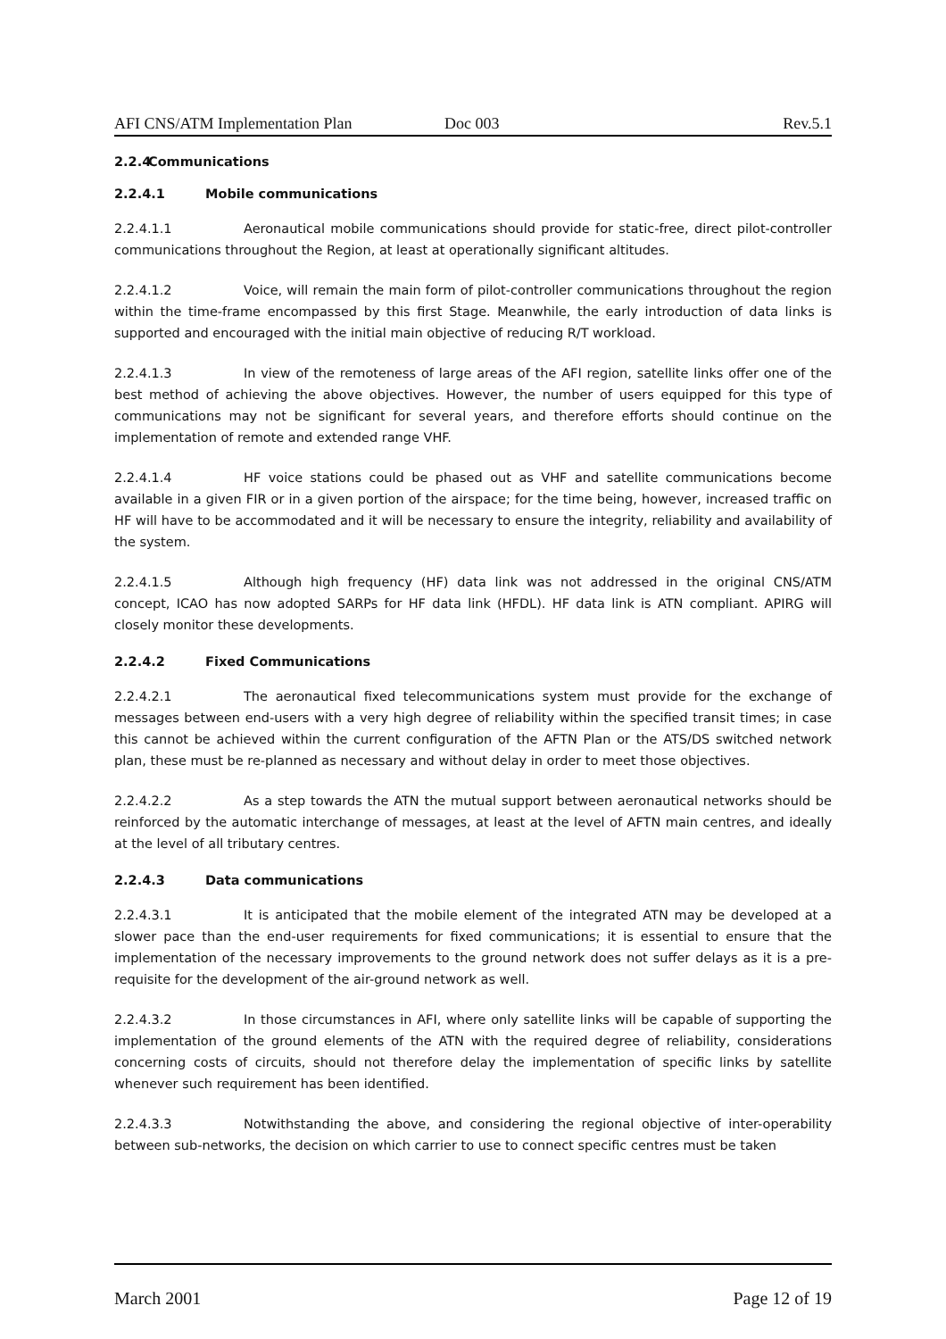AFI CNS/ATM Implementation Plan Doc 003 Rev.5.1
2.2.4 Communications
2.2.4.1 Mobile communications
2.2.4.1.1 Aeronautical mobile communications should provide for static-free, direct pilot-controller communications throughout the Region, at least at operationally significant altitudes.
2.2.4.1.2 Voice, will remain the main form of pilot-controller communications throughout the region within the time-frame encompassed by this first Stage. Meanwhile, the early introduction of data links is supported and encouraged with the initial main objective of reducing R/T workload.
2.2.4.1.3 In view of the remoteness of large areas of the AFI region, satellite links offer one of the best method of achieving the above objectives. However, the number of users equipped for this type of communications may not be significant for several years, and therefore efforts should continue on the implementation of remote and extended range VHF.
2.2.4.1.4 HF voice stations could be phased out as VHF and satellite communications become available in a given FIR or in a given portion of the airspace; for the time being, however, increased traffic on HF will have to be accommodated and it will be necessary to ensure the integrity, reliability and availability of the system.
2.2.4.1.5 Although high frequency (HF) data link was not addressed in the original CNS/ATM concept, ICAO has now adopted SARPs for HF data link (HFDL). HF data link is ATN compliant. APIRG will closely monitor these developments.
2.2.4.2 Fixed Communications
2.2.4.2.1 The aeronautical fixed telecommunications system must provide for the exchange of messages between end-users with a very high degree of reliability within the specified transit times; in case this cannot be achieved within the current configuration of the AFTN Plan or the ATS/DS switched network plan, these must be re-planned as necessary and without delay in order to meet those objectives.
2.2.4.2.2 As a step towards the ATN the mutual support between aeronautical networks should be reinforced by the automatic interchange of messages, at least at the level of AFTN main centres, and ideally at the level of all tributary centres.
2.2.4.3 Data communications
2.2.4.3.1 It is anticipated that the mobile element of the integrated ATN may be developed at a slower pace than the end-user requirements for fixed communications; it is essential to ensure that the implementation of the necessary improvements to the ground network does not suffer delays as it is a pre-requisite for the development of the air-ground network as well.
2.2.4.3.2 In those circumstances in AFI, where only satellite links will be capable of supporting the implementation of the ground elements of the ATN with the required degree of reliability, considerations concerning costs of circuits, should not therefore delay the implementation of specific links by satellite whenever such requirement has been identified.
2.2.4.3.3 Notwithstanding the above, and considering the regional objective of inter-operability between sub-networks, the decision on which carrier to use to connect specific centres must be taken
March 2001 Page 12 of 19